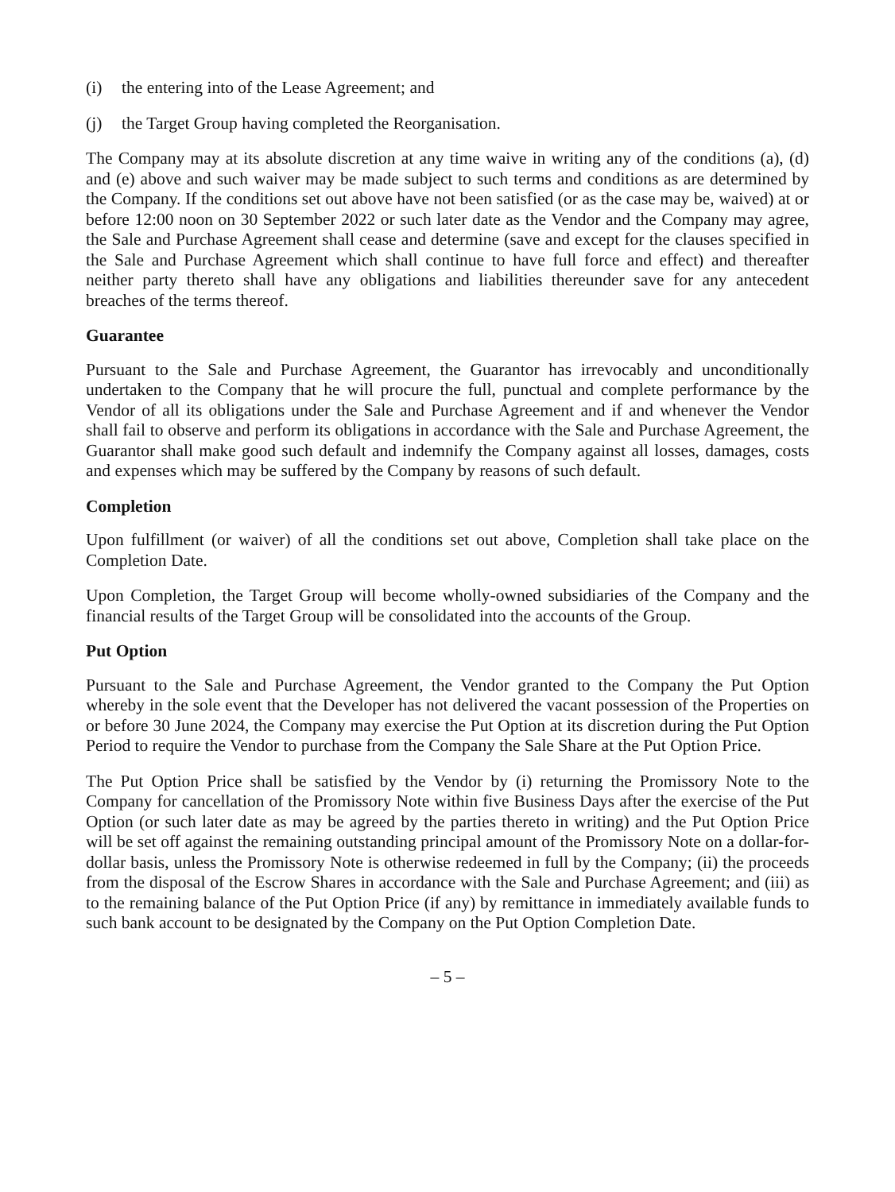(i) the entering into of the Lease Agreement; and
(j) the Target Group having completed the Reorganisation.
The Company may at its absolute discretion at any time waive in writing any of the conditions (a), (d) and (e) above and such waiver may be made subject to such terms and conditions as are determined by the Company. If the conditions set out above have not been satisfied (or as the case may be, waived) at or before 12:00 noon on 30 September 2022 or such later date as the Vendor and the Company may agree, the Sale and Purchase Agreement shall cease and determine (save and except for the clauses specified in the Sale and Purchase Agreement which shall continue to have full force and effect) and thereafter neither party thereto shall have any obligations and liabilities thereunder save for any antecedent breaches of the terms thereof.
Guarantee
Pursuant to the Sale and Purchase Agreement, the Guarantor has irrevocably and unconditionally undertaken to the Company that he will procure the full, punctual and complete performance by the Vendor of all its obligations under the Sale and Purchase Agreement and if and whenever the Vendor shall fail to observe and perform its obligations in accordance with the Sale and Purchase Agreement, the Guarantor shall make good such default and indemnify the Company against all losses, damages, costs and expenses which may be suffered by the Company by reasons of such default.
Completion
Upon fulfillment (or waiver) of all the conditions set out above, Completion shall take place on the Completion Date.
Upon Completion, the Target Group will become wholly-owned subsidiaries of the Company and the financial results of the Target Group will be consolidated into the accounts of the Group.
Put Option
Pursuant to the Sale and Purchase Agreement, the Vendor granted to the Company the Put Option whereby in the sole event that the Developer has not delivered the vacant possession of the Properties on or before 30 June 2024, the Company may exercise the Put Option at its discretion during the Put Option Period to require the Vendor to purchase from the Company the Sale Share at the Put Option Price.
The Put Option Price shall be satisfied by the Vendor by (i) returning the Promissory Note to the Company for cancellation of the Promissory Note within five Business Days after the exercise of the Put Option (or such later date as may be agreed by the parties thereto in writing) and the Put Option Price will be set off against the remaining outstanding principal amount of the Promissory Note on a dollar-for-dollar basis, unless the Promissory Note is otherwise redeemed in full by the Company; (ii) the proceeds from the disposal of the Escrow Shares in accordance with the Sale and Purchase Agreement; and (iii) as to the remaining balance of the Put Option Price (if any) by remittance in immediately available funds to such bank account to be designated by the Company on the Put Option Completion Date.
– 5 –